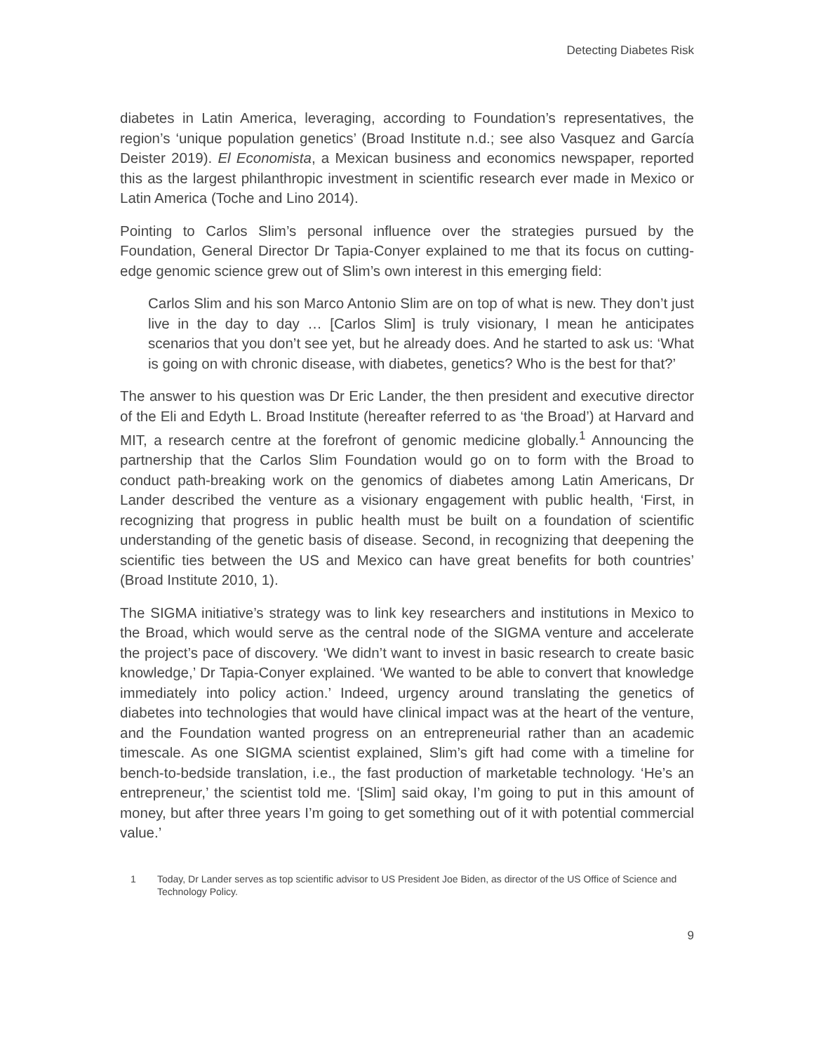Detecting Diabetes Risk
diabetes in Latin America, leveraging, according to Foundation’s representatives, the region’s ‘unique population genetics’ (Broad Institute n.d.; see also Vasquez and García Deister 2019). El Economista, a Mexican business and economics newspaper, reported this as the largest philanthropic investment in scientific research ever made in Mexico or Latin America (Toche and Lino 2014).
Pointing to Carlos Slim’s personal influence over the strategies pursued by the Foundation, General Director Dr Tapia-Conyer explained to me that its focus on cutting-edge genomic science grew out of Slim’s own interest in this emerging field:
Carlos Slim and his son Marco Antonio Slim are on top of what is new. They don’t just live in the day to day … [Carlos Slim] is truly visionary, I mean he anticipates scenarios that you don’t see yet, but he already does. And he started to ask us: ‘What is going on with chronic disease, with diabetes, genetics? Who is the best for that?’
The answer to his question was Dr Eric Lander, the then president and executive director of the Eli and Edyth L. Broad Institute (hereafter referred to as ‘the Broad’) at Harvard and MIT, a research centre at the forefront of genomic medicine globally.<sup>1</sup> Announcing the partnership that the Carlos Slim Foundation would go on to form with the Broad to conduct path-breaking work on the genomics of diabetes among Latin Americans, Dr Lander described the venture as a visionary engagement with public health, ‘First, in recognizing that progress in public health must be built on a foundation of scientific understanding of the genetic basis of disease. Second, in recognizing that deepening the scientific ties between the US and Mexico can have great benefits for both countries’ (Broad Institute 2010, 1).
The SIGMA initiative’s strategy was to link key researchers and institutions in Mexico to the Broad, which would serve as the central node of the SIGMA venture and accelerate the project’s pace of discovery. ‘We didn’t want to invest in basic research to create basic knowledge,’ Dr Tapia-Conyer explained. ‘We wanted to be able to convert that knowledge immediately into policy action.’ Indeed, urgency around translating the genetics of diabetes into technologies that would have clinical impact was at the heart of the venture, and the Foundation wanted progress on an entrepreneurial rather than an academic timescale. As one SIGMA scientist explained, Slim’s gift had come with a timeline for bench-to-bedside translation, i.e., the fast production of marketable technology. ‘He’s an entrepreneur,’ the scientist told me. ‘[Slim] said okay, I’m going to put in this amount of money, but after three years I’m going to get something out of it with potential commercial value.’
1 Today, Dr Lander serves as top scientific advisor to US President Joe Biden, as director of the US Office of Science and Technology Policy.
9